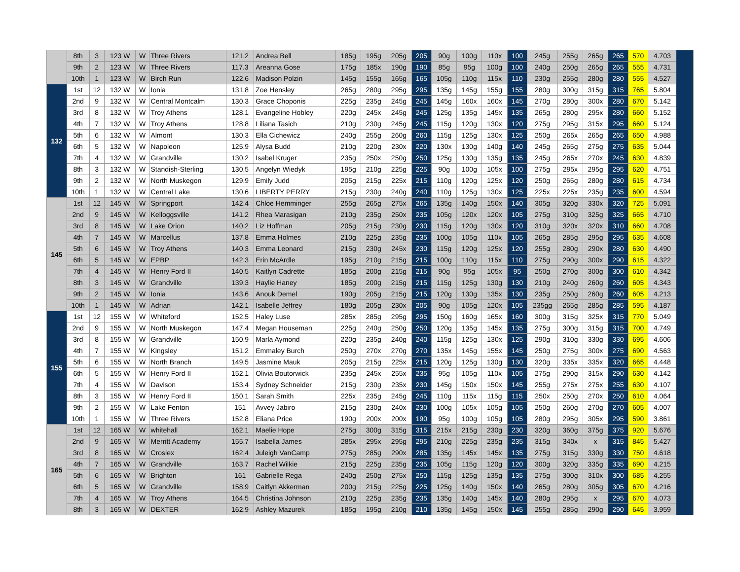| | 8th | 3 | 123 W | W | Three Rivers | 121.2 | Andrea Bell | 185g | 195g | 205g | 205 | 90g | 100g | 110x | 100 | 245g | 255g | 265g | 265 | 570 | 4.703 | |
| | 9th | 2 | 123 W | W | Three Rivers | 117.3 | Areanna Gose | 175g | 185x | 190g | 190 | 85g | 95g | 100g | 100 | 240g | 250g | 265g | 265 | 555 | 4.731 | |
| | 10th | 1 | 123 W | W | Birch Run | 122.6 | Madison Polzin | 145g | 155g | 165g | 165 | 105g | 110g | 115x | 110 | 230g | 255g | 280g | 280 | 555 | 4.527 | |
| 132 | 1st | 12 | 132 W | W | Ionia | 131.8 | Zoe Hensley | 265g | 280g | 295g | 295 | 135g | 145g | 155g | 155 | 280g | 300g | 315g | 315 | 765 | 5.804 | |
| | 2nd | 9 | 132 W | W | Central Montcalm | 130.3 | Grace Choponis | 225g | 235g | 245g | 245 | 145g | 160x | 160x | 145 | 270g | 280g | 300x | 280 | 670 | 5.142 | |
| | 3rd | 8 | 132 W | W | Troy Athens | 128.1 | Evangeline Hobley | 220g | 245x | 245g | 245 | 125g | 135g | 145x | 135 | 265g | 280g | 295x | 280 | 660 | 5.152 | |
| | 4th | 7 | 132 W | W | Troy Athens | 128.8 | Liliana Tasich | 210g | 230g | 245g | 245 | 115g | 120g | 130x | 120 | 275g | 295g | 315x | 295 | 660 | 5.124 | |
| | 5th | 6 | 132 W | W | Almont | 130.3 | Ella Cichewicz | 240g | 255g | 260g | 260 | 115g | 125g | 130x | 125 | 250g | 265x | 265g | 265 | 650 | 4.988 | |
| | 6th | 5 | 132 W | W | Napoleon | 125.9 | Alysa Budd | 210g | 220g | 230x | 220 | 130x | 130g | 140g | 140 | 245g | 265g | 275g | 275 | 635 | 5.044 | |
| | 7th | 4 | 132 W | W | Grandville | 130.2 | Isabel Kruger | 235g | 250x | 250g | 250 | 125g | 130g | 135g | 135 | 245g | 265x | 270x | 245 | 630 | 4.839 | |
| | 8th | 3 | 132 W | W | Standish-Sterling | 130.5 | Angelyn Wiedyk | 195g | 210g | 225g | 225 | 90g | 100g | 105x | 100 | 275g | 295x | 295g | 295 | 620 | 4.751 | |
| | 9th | 2 | 132 W | W | North Muskegon | 129.9 | Emily Judd | 205g | 215g | 225x | 215 | 110g | 120g | 125x | 120 | 250g | 265g | 280g | 280 | 615 | 4.734 | |
| | 10th | 1 | 132 W | W | Central Lake | 130.6 | LIBERTY PERRY | 215g | 230g | 240g | 240 | 110g | 125g | 130x | 125 | 225x | 225x | 235g | 235 | 600 | 4.594 | |
| 145 | 1st | 12 | 145 W | W | Springport | 142.4 | Chloe Hemminger | 255g | 265g | 275x | 265 | 135g | 140g | 150x | 140 | 305g | 320g | 330x | 320 | 725 | 5.091 | |
| | 2nd | 9 | 145 W | W | Kelloggsville | 141.2 | Rhea Marasigan | 210g | 235g | 250x | 235 | 105g | 120x | 120x | 105 | 275g | 310g | 325g | 325 | 665 | 4.710 | |
| | 3rd | 8 | 145 W | W | Lake Orion | 140.2 | Liz Hoffman | 205g | 215g | 230g | 230 | 115g | 120g | 130x | 120 | 310g | 320x | 320x | 310 | 660 | 4.708 | |
| | 4th | 7 | 145 W | W | Marcellus | 137.8 | Emma Holmes | 210g | 225g | 235g | 235 | 100g | 105g | 110x | 105 | 265g | 285g | 295g | 295 | 635 | 4.608 | |
| | 5th | 6 | 145 W | W | Troy Athens | 140.3 | Emma Leonard | 215g | 230g | 245x | 230 | 115g | 120g | 125x | 120 | 255g | 280g | 290x | 280 | 630 | 4.490 | |
| | 6th | 5 | 145 W | W | EPBP | 142.3 | Erin McArdle | 195g | 210g | 215g | 215 | 100g | 110g | 115x | 110 | 275g | 290g | 300x | 290 | 615 | 4.322 | |
| | 7th | 4 | 145 W | W | Henry Ford II | 140.5 | Kaitlyn Cadrette | 185g | 200g | 215g | 215 | 90g | 95g | 105x | 95 | 250g | 270g | 300g | 300 | 610 | 4.342 | |
| | 8th | 3 | 145 W | W | Grandville | 139.3 | Haylie Haney | 185g | 200g | 215g | 215 | 115g | 125g | 130g | 130 | 210g | 240g | 260g | 260 | 605 | 4.343 | |
| | 9th | 2 | 145 W | W | Ionia | 143.6 | Anouk Demel | 190g | 205g | 215g | 215 | 120g | 130g | 135x | 130 | 235g | 250g | 260g | 260 | 605 | 4.213 | |
| | 10th | 1 | 145 W | W | Adrian | 142.1 | Isabelle Jeffrey | 180g | 205g | 230x | 205 | 90g | 105g | 120x | 105 | 235gg | 265g | 285g | 285 | 595 | 4.187 | |
| 155 | 1st | 12 | 155 W | W | Whiteford | 152.5 | Haley Luse | 285x | 285g | 295g | 295 | 150g | 160g | 165x | 160 | 300g | 315g | 325x | 315 | 770 | 5.049 | |
| | 2nd | 9 | 155 W | W | North Muskegon | 147.4 | Megan Houseman | 225g | 240g | 250g | 250 | 120g | 135g | 145x | 135 | 275g | 300g | 315g | 315 | 700 | 4.749 | |
| | 3rd | 8 | 155 W | W | Grandville | 150.9 | Marla Aymond | 220g | 235g | 240g | 240 | 115g | 125g | 130x | 125 | 290g | 310g | 330g | 330 | 695 | 4.606 | |
| | 4th | 7 | 155 W | W | Kingsley | 151.2 | Emmaley Burch | 250g | 270x | 270g | 270 | 135x | 145g | 155x | 145 | 250g | 275g | 300x | 275 | 690 | 4.563 | |
| | 5th | 6 | 155 W | W | North Branch | 149.5 | Jasmine Mauk | 205g | 215g | 225x | 215 | 120g | 125g | 130g | 130 | 320g | 335x | 335x | 320 | 665 | 4.448 | |
| | 6th | 5 | 155 W | W | Henry Ford II | 152.1 | Olivia Boutorwick | 235g | 245x | 255x | 235 | 95g | 105g | 110x | 105 | 275g | 290g | 315x | 290 | 630 | 4.142 | |
| | 7th | 4 | 155 W | W | Davison | 153.4 | Sydney Schneider | 215g | 230g | 235x | 230 | 145g | 150x | 150x | 145 | 255g | 275x | 275x | 255 | 630 | 4.107 | |
| | 8th | 3 | 155 W | W | Henry Ford II | 150.1 | Sarah Smith | 225x | 235g | 245g | 245 | 110g | 115x | 115g | 115 | 250x | 250g | 270x | 250 | 610 | 4.064 | |
| | 9th | 2 | 155 W | W | Lake Fenton | 151 | Avvey Jabiro | 215g | 230g | 240x | 230 | 100g | 105x | 105g | 105 | 250g | 260g | 270g | 270 | 605 | 4.007 | |
| | 10th | 1 | 155 W | W | Three Rivers | 152.8 | Eliana Price | 190g | 200x | 200x | 190 | 95g | 100g | 105g | 105 | 280g | 295g | 305x | 295 | 590 | 3.861 | |
| 165 | 1st | 12 | 165 W | W | whitehall | 162.1 | Maelie Hope | 275g | 300g | 315g | 315 | 215x | 215g | 230g | 230 | 320g | 360g | 375g | 375 | 920 | 5.676 | |
| | 2nd | 9 | 165 W | W | Merritt Academy | 155.7 | Isabella James | 285x | 295x | 295g | 295 | 210g | 225g | 235g | 235 | 315g | 340x | x | 315 | 845 | 5.427 | |
| | 3rd | 8 | 165 W | W | Croslex | 162.4 | Juleigh VanCamp | 275g | 285g | 290x | 285 | 135g | 145x | 145x | 135 | 275g | 315g | 330g | 330 | 750 | 4.618 | |
| | 4th | 7 | 165 W | W | Grandville | 163.7 | Rachel Wilkie | 215g | 225g | 235g | 235 | 105g | 115g | 120g | 120 | 300g | 320g | 335g | 335 | 690 | 4.215 | |
| | 5th | 6 | 165 W | W | Brighton | 161 | Gabrielle Rega | 240g | 250g | 275x | 250 | 115g | 125g | 135g | 135 | 275g | 300g | 310x | 300 | 685 | 4.255 | |
| | 6th | 5 | 165 W | W | Grandville | 158.9 | Caitlyn Akkerman | 200g | 215g | 225g | 225 | 125g | 140g | 150x | 140 | 265g | 280g | 305g | 305 | 670 | 4.216 | |
| | 7th | 4 | 165 W | W | Troy Athens | 164.5 | Christina Johnson | 210g | 225g | 235g | 235 | 135g | 140g | 145x | 140 | 280g | 295g | x | 295 | 670 | 4.073 | |
| | 8th | 3 | 165 W | W | DEXTER | 162.9 | Ashley Mazurek | 185g | 195g | 210g | 210 | 135g | 145g | 150x | 145 | 255g | 285g | 290g | 290 | 645 | 3.959 | |